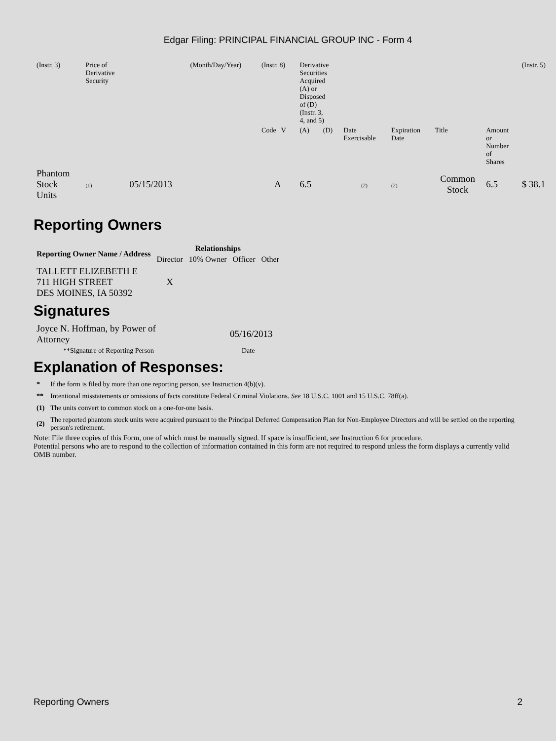Edgar Filing: PRINCIPAL FINANCIAL GROUP INC - Form 4
| (Instr. 3) | Price of Derivative Security | | (Month/Day/Year) | (Instr. 8) | Derivative Securities Acquired (A) or Disposed of (D) (Instr. 3, 4, and 5) | | | | | | (Instr. 5) |
| | | | | Code V | (A) | (D) | Date Exercisable | Expiration Date | Title | Amount or Number of Shares | |
| Phantom Stock Units | (1) | 05/15/2013 | | A | 6.5 | | (2) | (2) | Common Stock | 6.5 | $ 38.1 |
Reporting Owners
| Reporting Owner Name / Address | Relationships | | | |
| --- | --- | --- | --- | --- |
| | Director | 10% Owner | Officer | Other |
| TALLETT ELIZEBETH E 711 HIGH STREET DES MOINES, IA 50392 | X | | | |
Signatures
| Joyce N. Hoffman, by Power of Attorney | 05/16/2013 |
| **Signature of Reporting Person | Date |
Explanation of Responses:
| * | If the form is filed by more than one reporting person, see Instruction 4(b)(v). |
| ** | Intentional misstatements or omissions of facts constitute Federal Criminal Violations. See 18 U.S.C. 1001 and 15 U.S.C. 78ff(a). |
| (1) | The units convert to common stock on a one-for-one basis. |
| (2) | The reported phantom stock units were acquired pursuant to the Principal Deferred Compensation Plan for Non-Employee Directors and will be settled on the reporting person's retirement. |
Note: File three copies of this Form, one of which must be manually signed. If space is insufficient, see Instruction 6 for procedure.
Potential persons who are to respond to the collection of information contained in this form are not required to respond unless the form displays a currently valid OMB number.
Reporting Owners 2